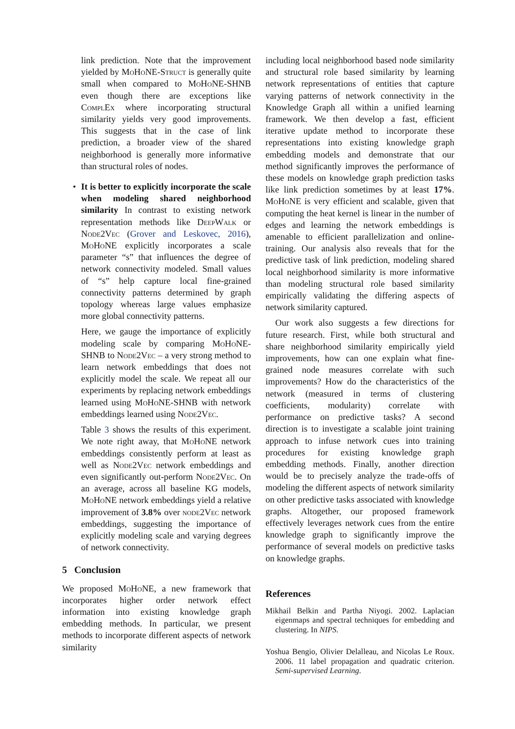link prediction. Note that the improvement yielded by MoHoNE-Struct is generally quite small when compared to MoHoNE-SHNB even though there are exceptions like ComplEx where incorporating structural similarity yields very good improvements. This suggests that in the case of link prediction, a broader view of the shared neighborhood is generally more informative than structural roles of nodes.
• It is better to explicitly incorporate the scale when modeling shared neighborhood similarity In contrast to existing network representation methods like DeepWalk or Node2Vec (Grover and Leskovec, 2016), MoHoNE explicitly incorporates a scale parameter “s” that influences the degree of network connectivity modeled. Small values of “s” help capture local fine-grained connectivity patterns determined by graph topology whereas large values emphasize more global connectivity patterns.
Here, we gauge the importance of explicitly modeling scale by comparing MoHoNE-SHNB to Node2Vec – a very strong method to learn network embeddings that does not explicitly model the scale. We repeat all our experiments by replacing network embeddings learned using MoHoNE-SHNB with network embeddings learned using Node2Vec.
Table 3 shows the results of this experiment. We note right away, that MoHoNE network embeddings consistently perform at least as well as Node2Vec network embeddings and even significantly out-perform Node2Vec. On an average, across all baseline KG models, MoHoNE network embeddings yield a relative improvement of 3.8% over node2Vec network embeddings, suggesting the importance of explicitly modeling scale and varying degrees of network connectivity.
5 Conclusion
We proposed MoHoNE, a new framework that incorporates higher order network effect information into existing knowledge graph embedding methods. In particular, we present methods to incorporate different aspects of network similarity
including local neighborhood based node similarity and structural role based similarity by learning network representations of entities that capture varying patterns of network connectivity in the Knowledge Graph all within a unified learning framework. We then develop a fast, efficient iterative update method to incorporate these representations into existing knowledge graph embedding models and demonstrate that our method significantly improves the performance of these models on knowledge graph prediction tasks like link prediction sometimes by at least 17%. MoHoNE is very efficient and scalable, given that computing the heat kernel is linear in the number of edges and learning the network embeddings is amenable to efficient parallelization and online-training. Our analysis also reveals that for the predictive task of link prediction, modeling shared local neighborhood similarity is more informative than modeling structural role based similarity empirically validating the differing aspects of network similarity captured.
Our work also suggests a few directions for future research. First, while both structural and share neighborhood similarity empirically yield improvements, how can one explain what fine-grained node measures correlate with such improvements? How do the characteristics of the network (measured in terms of clustering coefficients, modularity) correlate with performance on predictive tasks? A second direction is to investigate a scalable joint training approach to infuse network cues into training procedures for existing knowledge graph embedding methods. Finally, another direction would be to precisely analyze the trade-offs of modeling the different aspects of network similarity on other predictive tasks associated with knowledge graphs. Altogether, our proposed framework effectively leverages network cues from the entire knowledge graph to significantly improve the performance of several models on predictive tasks on knowledge graphs.
References
Mikhail Belkin and Partha Niyogi. 2002. Laplacian eigenmaps and spectral techniques for embedding and clustering. In NIPS.
Yoshua Bengio, Olivier Delalleau, and Nicolas Le Roux. 2006. 11 label propagation and quadratic criterion. Semi-supervised Learning.